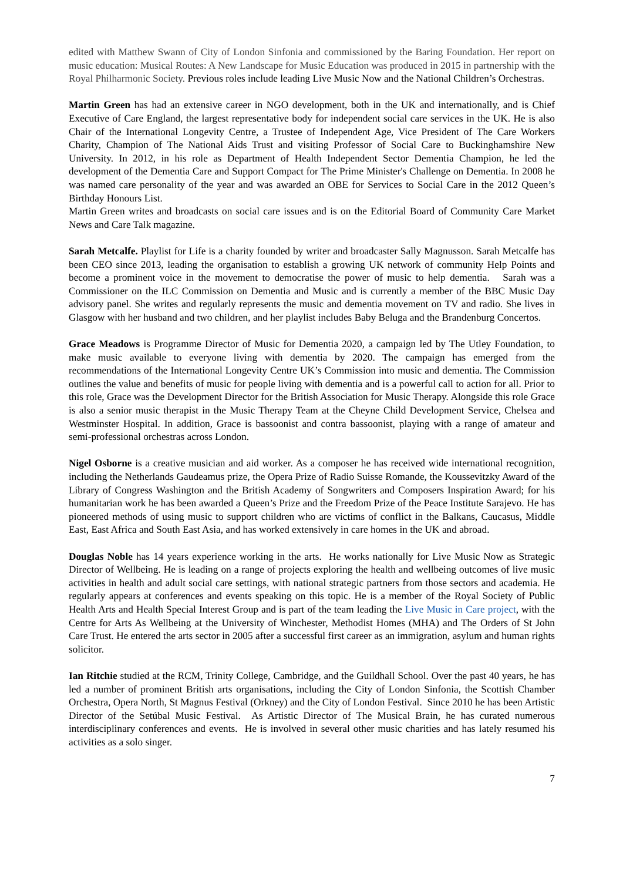edited with Matthew Swann of City of London Sinfonia and commissioned by the Baring Foundation. Her report on music education: Musical Routes: A New Landscape for Music Education was produced in 2015 in partnership with the Royal Philharmonic Society. Previous roles include leading Live Music Now and the National Children’s Orchestras.
Martin Green has had an extensive career in NGO development, both in the UK and internationally, and is Chief Executive of Care England, the largest representative body for independent social care services in the UK. He is also Chair of the International Longevity Centre, a Trustee of Independent Age, Vice President of The Care Workers Charity, Champion of The National Aids Trust and visiting Professor of Social Care to Buckinghamshire New University. In 2012, in his role as Department of Health Independent Sector Dementia Champion, he led the development of the Dementia Care and Support Compact for The Prime Minister's Challenge on Dementia. In 2008 he was named care personality of the year and was awarded an OBE for Services to Social Care in the 2012 Queen’s Birthday Honours List.
Martin Green writes and broadcasts on social care issues and is on the Editorial Board of Community Care Market News and Care Talk magazine.
Sarah Metcalfe. Playlist for Life is a charity founded by writer and broadcaster Sally Magnusson. Sarah Metcalfe has been CEO since 2013, leading the organisation to establish a growing UK network of community Help Points and become a prominent voice in the movement to democratise the power of music to help dementia. Sarah was a Commissioner on the ILC Commission on Dementia and Music and is currently a member of the BBC Music Day advisory panel. She writes and regularly represents the music and dementia movement on TV and radio. She lives in Glasgow with her husband and two children, and her playlist includes Baby Beluga and the Brandenburg Concertos.
Grace Meadows is Programme Director of Music for Dementia 2020, a campaign led by The Utley Foundation, to make music available to everyone living with dementia by 2020. The campaign has emerged from the recommendations of the International Longevity Centre UK’s Commission into music and dementia. The Commission outlines the value and benefits of music for people living with dementia and is a powerful call to action for all. Prior to this role, Grace was the Development Director for the British Association for Music Therapy. Alongside this role Grace is also a senior music therapist in the Music Therapy Team at the Cheyne Child Development Service, Chelsea and Westminster Hospital. In addition, Grace is bassoonist and contra bassoonist, playing with a range of amateur and semi-professional orchestras across London.
Nigel Osborne is a creative musician and aid worker. As a composer he has received wide international recognition, including the Netherlands Gaudeamus prize, the Opera Prize of Radio Suisse Romande, the Koussevitzky Award of the Library of Congress Washington and the British Academy of Songwriters and Composers Inspiration Award; for his humanitarian work he has been awarded a Queen’s Prize and the Freedom Prize of the Peace Institute Sarajevo. He has pioneered methods of using music to support children who are victims of conflict in the Balkans, Caucasus, Middle East, East Africa and South East Asia, and has worked extensively in care homes in the UK and abroad.
Douglas Noble has 14 years experience working in the arts. He works nationally for Live Music Now as Strategic Director of Wellbeing. He is leading on a range of projects exploring the health and wellbeing outcomes of live music activities in health and adult social care settings, with national strategic partners from those sectors and academia. He regularly appears at conferences and events speaking on this topic. He is a member of the Royal Society of Public Health Arts and Health Special Interest Group and is part of the team leading the Live Music in Care project, with the Centre for Arts As Wellbeing at the University of Winchester, Methodist Homes (MHA) and The Orders of St John Care Trust. He entered the arts sector in 2005 after a successful first career as an immigration, asylum and human rights solicitor.
Ian Ritchie studied at the RCM, Trinity College, Cambridge, and the Guildhall School. Over the past 40 years, he has led a number of prominent British arts organisations, including the City of London Sinfonia, the Scottish Chamber Orchestra, Opera North, St Magnus Festival (Orkney) and the City of London Festival. Since 2010 he has been Artistic Director of the Setúbal Music Festival. As Artistic Director of The Musical Brain, he has curated numerous interdisciplinary conferences and events. He is involved in several other music charities and has lately resumed his activities as a solo singer.
7